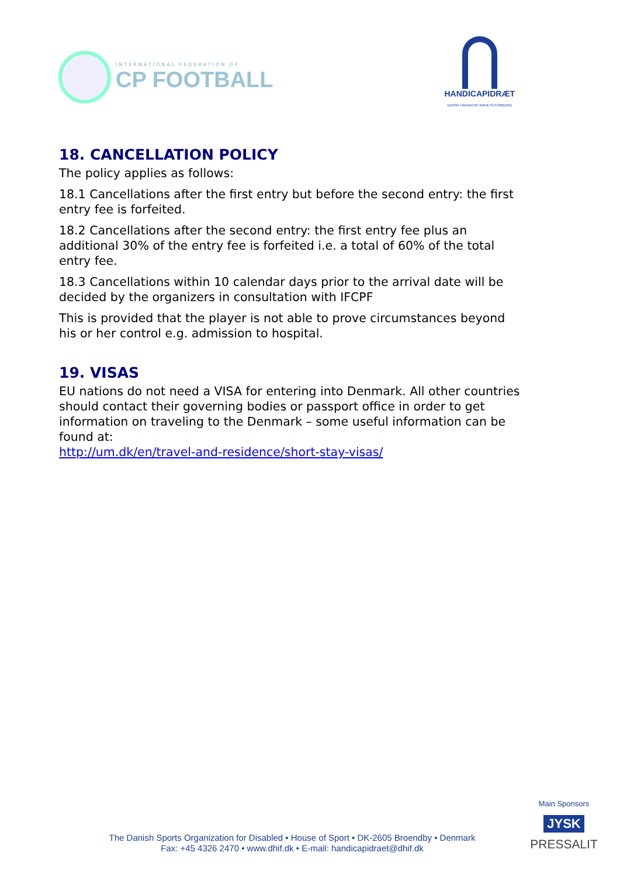INTERNATIONAL FEDERATION OF
CP FOOTBALL
HANDICAPIDRÆT
DANSK HANDICAP IDRÆTS-FORBUND
18. CANCELLATION POLICY
The policy applies as follows:
18.1 Cancellations after the first entry but before the second entry: the first entry fee is forfeited.
18.2 Cancellations after the second entry: the first entry fee plus an additional 30% of the entry fee is forfeited i.e. a total of 60% of the total entry fee.
18.3 Cancellations within 10 calendar days prior to the arrival date will be decided by the organizers in consultation with IFCPF
This is provided that the player is not able to prove circumstances beyond his or her control e.g. admission to hospital.
19. VISAS
EU nations do not need a VISA for entering into Denmark. All other countries should contact their governing bodies or passport office in order to get information on traveling to the Denmark – some useful information can be found at:
http://um.dk/en/travel-and-residence/short-stay-visas/
The Danish Sports Organization for Disabled • House of Sport • DK-2605 Broendby • Denmark
Fax: +45 4326 2470 • www.dhif.dk • E-mail: handicapidraet@dhif.dk
Main Sponsors
JYSK
PRESSALIT